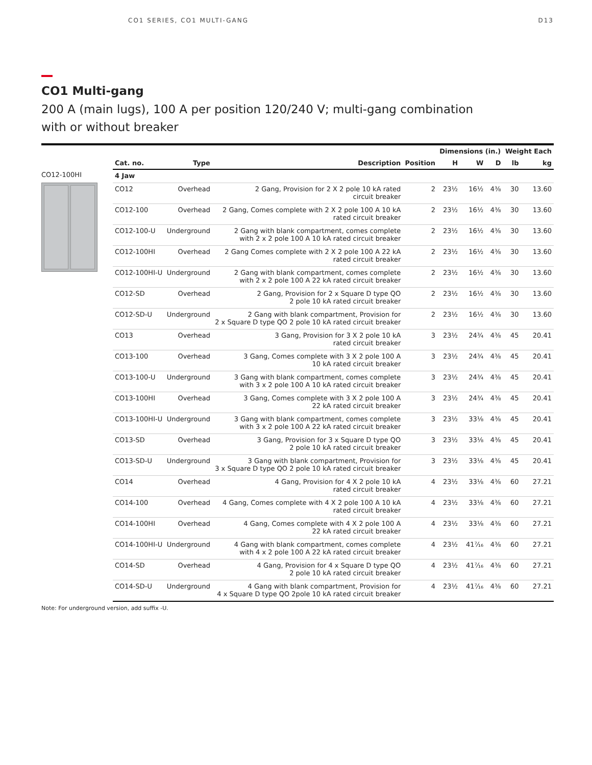CO1 SERIES, CO1 MULTI-GANG D13
CO1 Multi-gang
200 A (main lugs), 100 A per position 120/240 V; multi-gang combination with or without breaker
CO12-100HI
| | | | | Dimensions (in.) | | | Weight Each | |
| --- | --- | --- | --- | --- | --- | --- | --- | --- |
| Cat. no. | Type | Description | Position | H | W | D | lb | kg |
| 4 Jaw | | | | | | | | |
| CO12 | Overhead | 2 Gang, Provision for 2 X 2 pole 10 kA rated circuit breaker | 2 | 23½ | 16½ | 4⅜ | 30 | 13.60 |
| CO12-100 | Overhead | 2 Gang, Comes complete with 2 X 2 pole 100 A 10 kA rated circuit breaker | 2 | 23½ | 16½ | 4⅜ | 30 | 13.60 |
| CO12-100-U | Underground | 2 Gang with blank compartment, comes complete with 2 x 2 pole 100 A 10 kA rated circuit breaker | 2 | 23½ | 16½ | 4⅜ | 30 | 13.60 |
| CO12-100HI | Overhead | 2 Gang Comes complete with 2 X 2 pole 100 A 22 kA rated circuit breaker | 2 | 23½ | 16½ | 4⅜ | 30 | 13.60 |
| CO12-100HI-U | Underground | 2 Gang with blank compartment, comes complete with 2 x 2 pole 100 A 22 kA rated circuit breaker | 2 | 23½ | 16½ | 4⅜ | 30 | 13.60 |
| CO12-SD | Overhead | 2 Gang, Provision for 2 x Square D type QO 2 pole 10 kA rated circuit breaker | 2 | 23½ | 16½ | 4⅜ | 30 | 13.60 |
| CO12-SD-U | Underground | 2 Gang with blank compartment, Provision for 2 x Square D type QO 2 pole 10 kA rated circuit breaker | 2 | 23½ | 16½ | 4⅜ | 30 | 13.60 |
| CO13 | Overhead | 3 Gang, Provision for 3 X 2 pole 10 kA rated circuit breaker | 3 | 23½ | 24¾ | 4⅜ | 45 | 20.41 |
| CO13-100 | Overhead | 3 Gang, Comes complete with 3 X 2 pole 100 A 10 kA rated circuit breaker | 3 | 23½ | 24¾ | 4⅜ | 45 | 20.41 |
| CO13-100-U | Underground | 3 Gang with blank compartment, comes complete with 3 x 2 pole 100 A 10 kA rated circuit breaker | 3 | 23½ | 24¾ | 4⅜ | 45 | 20.41 |
| CO13-100HI | Overhead | 3 Gang, Comes complete with 3 X 2 pole 100 A 22 kA rated circuit breaker | 3 | 23½ | 24¾ | 4⅜ | 45 | 20.41 |
| CO13-100HI-U | Underground | 3 Gang with blank compartment, comes complete with 3 x 2 pole 100 A 22 kA rated circuit breaker | 3 | 23½ | 33⅛ | 4⅜ | 45 | 20.41 |
| CO13-SD | Overhead | 3 Gang, Provision for 3 x Square D type QO 2 pole 10 kA rated circuit breaker | 3 | 23½ | 33⅛ | 4⅜ | 45 | 20.41 |
| CO13-SD-U | Underground | 3 Gang with blank compartment, Provision for 3 x Square D type QO 2 pole 10 kA rated circuit breaker | 3 | 23½ | 33⅛ | 4⅜ | 45 | 20.41 |
| CO14 | Overhead | 4 Gang, Provision for 4 X 2 pole 10 kA rated circuit breaker | 4 | 23½ | 33⅛ | 4⅜ | 60 | 27.21 |
| CO14-100 | Overhead | 4 Gang, Comes complete with 4 X 2 pole 100 A 10 kA rated circuit breaker | 4 | 23½ | 33⅛ | 4⅜ | 60 | 27.21 |
| CO14-100HI | Overhead | 4 Gang, Comes complete with 4 X 2 pole 100 A 22 kA rated circuit breaker | 4 | 23½ | 33⅛ | 4⅜ | 60 | 27.21 |
| CO14-100HI-U | Underground | 4 Gang with blank compartment, comes complete with 4 x 2 pole 100 A 22 kA rated circuit breaker | 4 | 23½ | 41⁷⁄₁₆ | 4⅜ | 60 | 27.21 |
| CO14-SD | Overhead | 4 Gang, Provision for 4 x Square D type QO 2 pole 10 kA rated circuit breaker | 4 | 23½ | 41⁷⁄₁₆ | 4⅜ | 60 | 27.21 |
| CO14-SD-U | Underground | 4 Gang with blank compartment, Provision for 4 x Square D type QO 2pole 10 kA rated circuit breaker | 4 | 23½ | 41⁷⁄₁₆ | 4⅜ | 60 | 27.21 |
Note: For underground version, add suffix -U.